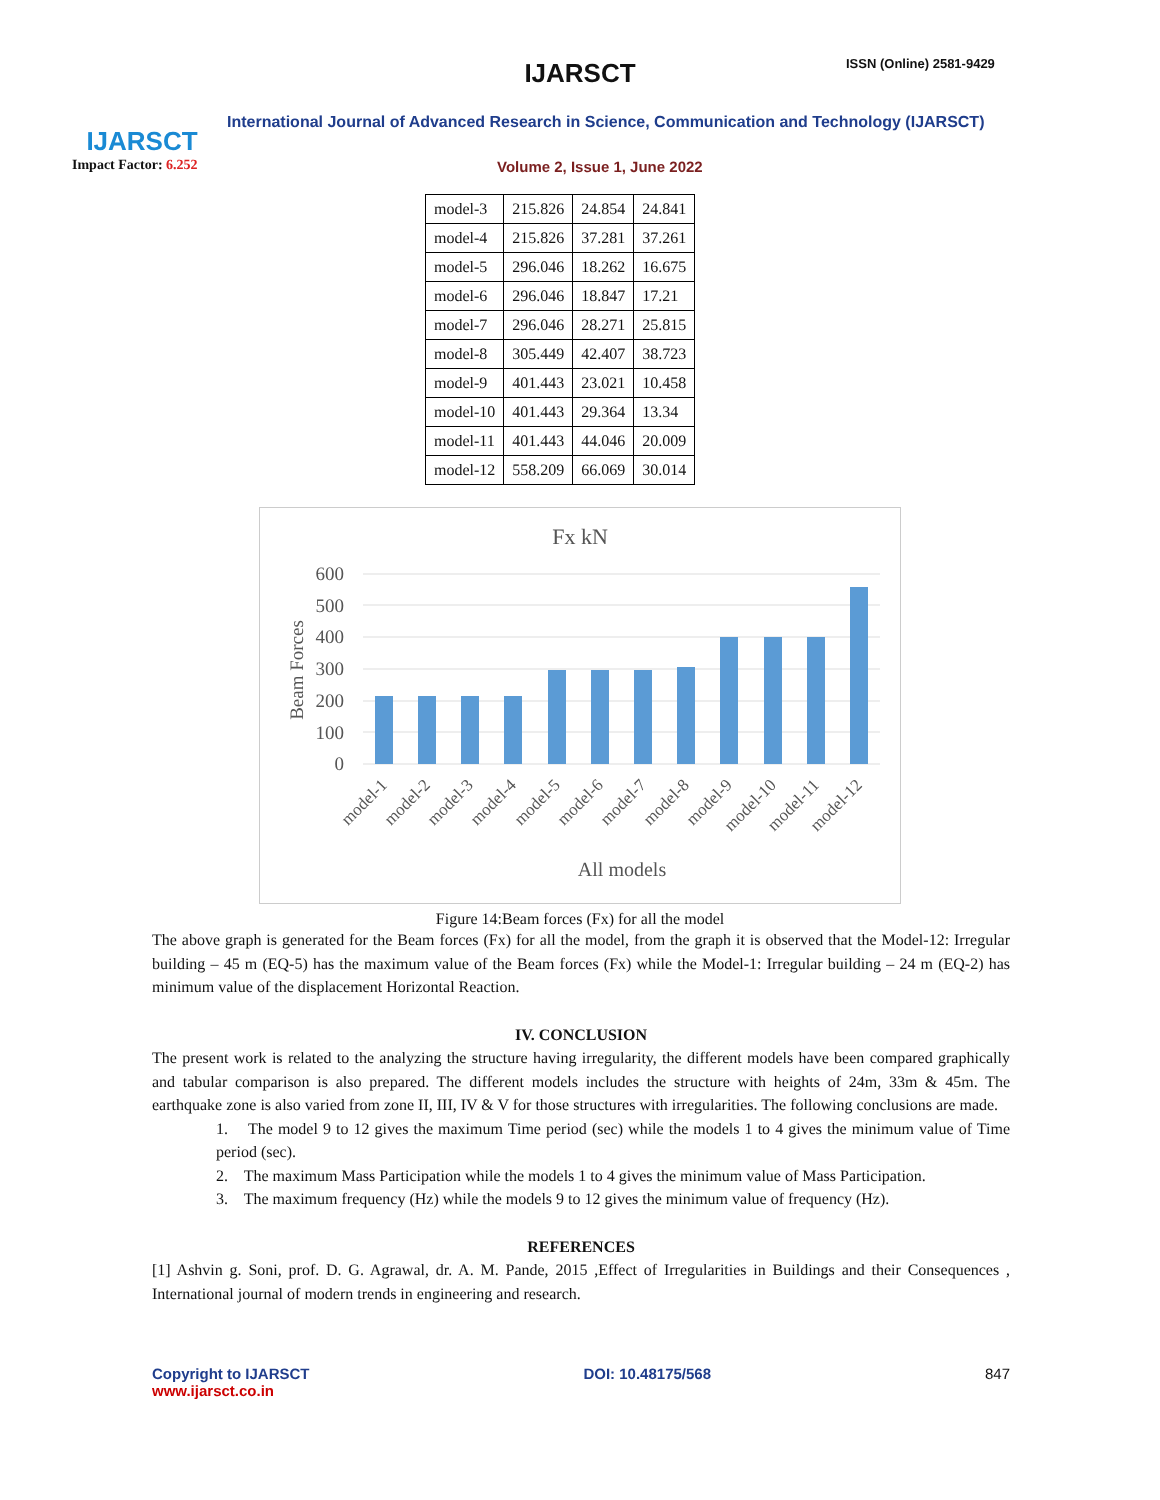IJARSCT
Impact Factor: 6.252
IJARSCT ISSN (Online) 2581-9429
International Journal of Advanced Research in Science, Communication and Technology (IJARSCT)
Volume 2, Issue 1, June 2022
| model-3 | 215.826 | 24.854 | 24.841 |
| model-4 | 215.826 | 37.281 | 37.261 |
| model-5 | 296.046 | 18.262 | 16.675 |
| model-6 | 296.046 | 18.847 | 17.21 |
| model-7 | 296.046 | 28.271 | 25.815 |
| model-8 | 305.449 | 42.407 | 38.723 |
| model-9 | 401.443 | 23.021 | 10.458 |
| model-10 | 401.443 | 29.364 | 13.34 |
| model-11 | 401.443 | 44.046 | 20.009 |
| model-12 | 558.209 | 66.069 | 30.014 |
Fx kN
Beam Forces
600
500
400
300
200
100
0
model-1
model-2
model-3
model-4
model-5
model-6
model-7
model-8
model-9
model-10
model-11
model-12
All models
Figure 14:Beam forces (Fx) for all the model
The above graph is generated for the Beam forces (Fx) for all the model, from the graph it is observed that the Model-12: Irregular building – 45 m (EQ-5) has the maximum value of the Beam forces (Fx) while the Model-1: Irregular building – 24 m (EQ-2) has minimum value of the displacement Horizontal Reaction.
IV. CONCLUSION
The present work is related to the analyzing the structure having irregularity, the different models have been compared graphically and tabular comparison is also prepared. The different models includes the structure with heights of 24m, 33m & 45m. The earthquake zone is also varied from zone II, III, IV & V for those structures with irregularities. The following conclusions are made.
1. The model 9 to 12 gives the maximum Time period (sec) while the models 1 to 4 gives the minimum value of Time period (sec).
2. The maximum Mass Participation while the models 1 to 4 gives the minimum value of Mass Participation.
3. The maximum frequency (Hz) while the models 9 to 12 gives the minimum value of frequency (Hz).
REFERENCES
[1] Ashvin g. Soni, prof. D. G. Agrawal, dr. A. M. Pande, 2015 ,Effect of Irregularities in Buildings and their Consequences , International journal of modern trends in engineering and research.
Copyright to IJARSCT
www.ijarsct.co.in
DOI: 10.48175/568 847